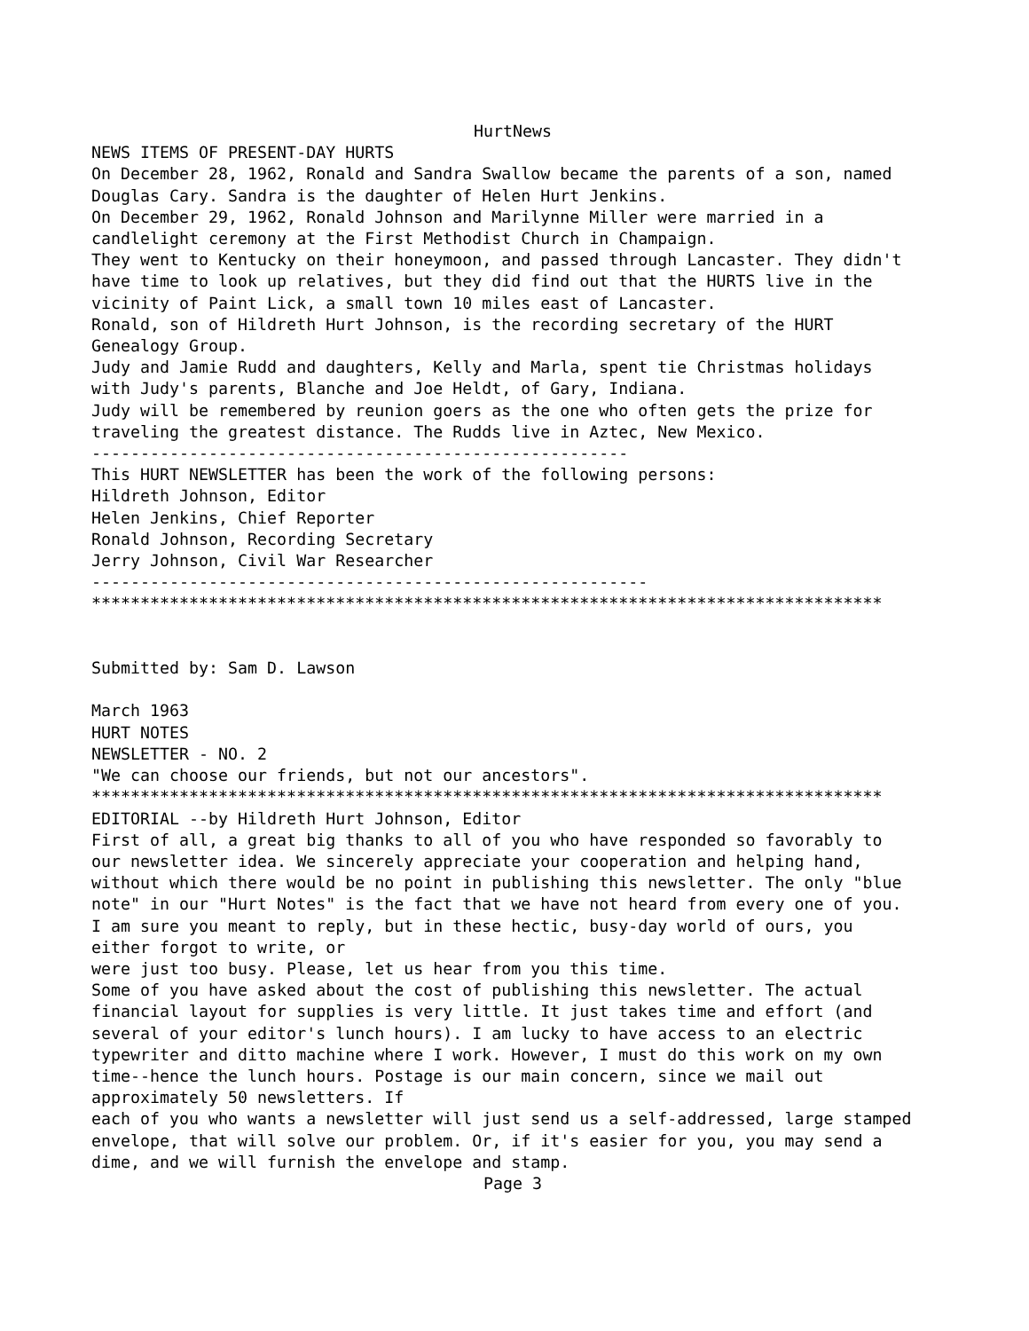HurtNews
NEWS ITEMS OF PRESENT-DAY HURTS On December 28, 1962, Ronald and Sandra Swallow became the parents of a son, named Douglas Cary. Sandra is the daughter of Helen Hurt Jenkins. On December 29, 1962, Ronald Johnson and Marilynne Miller were married in a candlelight ceremony at the First Methodist Church in Champaign. They went to Kentucky on their honeymoon, and passed through Lancaster. They didn't have time to look up relatives, but they did find out that the HURTS live in the vicinity of Paint Lick, a small town 10 miles east of Lancaster. Ronald, son of Hildreth Hurt Johnson, is the recording secretary of the HURT Genealogy Group. Judy and Jamie Rudd and daughters, Kelly and Marla, spent tie Christmas holidays with Judy's parents, Blanche and Joe Heldt, of Gary, Indiana. Judy will be remembered by reunion goers as the one who often gets the prize for traveling the greatest distance. The Rudds live in Aztec, New Mexico. ------------------------------------------------------- This HURT NEWSLETTER has been the work of the following persons: Hildreth Johnson, Editor Helen Jenkins, Chief Reporter Ronald Johnson, Recording Secretary Jerry Johnson, Civil War Researcher --------------------------------------------------------- ********************************************************************************* Submitted by: Sam D. Lawson March 1963 HURT NOTES NEWSLETTER - NO. 2 "We can choose our friends, but not our ancestors". ********************************************************************************* EDITORIAL --by Hildreth Hurt Johnson, Editor First of all, a great big thanks to all of you who have responded so favorably to our newsletter idea. We sincerely appreciate your cooperation and helping hand, without which there would be no point in publishing this newsletter. The only "blue note" in our "Hurt Notes" is the fact that we have not heard from every one of you. I am sure you meant to reply, but in these hectic, busy-day world of ours, you either forgot to write, or were just too busy. Please, let us hear from you this time. Some of you have asked about the cost of publishing this newsletter. The actual financial layout for supplies is very little. It just takes time and effort (and several of your editor's lunch hours). I am lucky to have access to an electric typewriter and ditto machine where I work. However, I must do this work on my own time--hence the lunch hours. Postage is our main concern, since we mail out approximately 50 newsletters. If each of you who wants a newsletter will just send us a self-addressed, large stamped envelope, that will solve our problem. Or, if it's easier for you, you may send a dime, and we will furnish the envelope and stamp.
Page 3